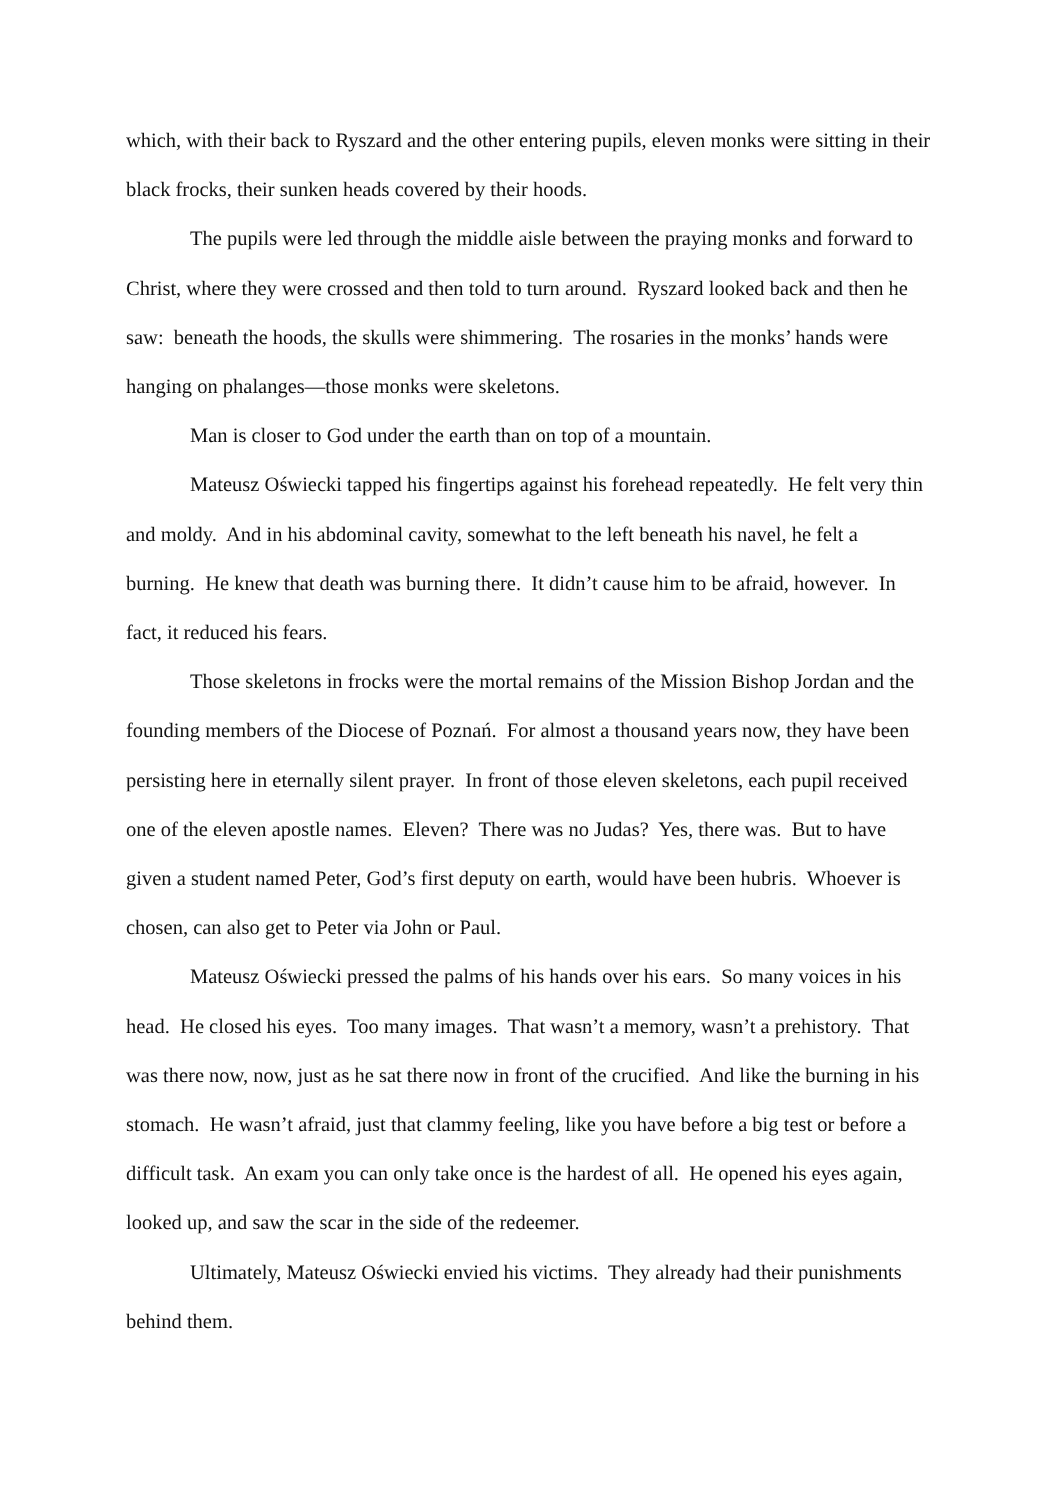which, with their back to Ryszard and the other entering pupils, eleven monks were sitting in their black frocks, their sunken heads covered by their hoods.
The pupils were led through the middle aisle between the praying monks and forward to Christ, where they were crossed and then told to turn around. Ryszard looked back and then he saw: beneath the hoods, the skulls were shimmering. The rosaries in the monks’ hands were hanging on phalanges—those monks were skeletons.
Man is closer to God under the earth than on top of a mountain.
Mateusz Oświecki tapped his fingertips against his forehead repeatedly. He felt very thin and moldy. And in his abdominal cavity, somewhat to the left beneath his navel, he felt a burning. He knew that death was burning there. It didn’t cause him to be afraid, however. In fact, it reduced his fears.
Those skeletons in frocks were the mortal remains of the Mission Bishop Jordan and the founding members of the Diocese of Poznań. For almost a thousand years now, they have been persisting here in eternally silent prayer. In front of those eleven skeletons, each pupil received one of the eleven apostle names. Eleven? There was no Judas? Yes, there was. But to have given a student named Peter, God’s first deputy on earth, would have been hubris. Whoever is chosen, can also get to Peter via John or Paul.
Mateusz Oświecki pressed the palms of his hands over his ears. So many voices in his head. He closed his eyes. Too many images. That wasn’t a memory, wasn’t a prehistory. That was there now, now, just as he sat there now in front of the crucified. And like the burning in his stomach. He wasn’t afraid, just that clammy feeling, like you have before a big test or before a difficult task. An exam you can only take once is the hardest of all. He opened his eyes again, looked up, and saw the scar in the side of the redeemer.
Ultimately, Mateusz Oświecki envied his victims. They already had their punishments behind them.